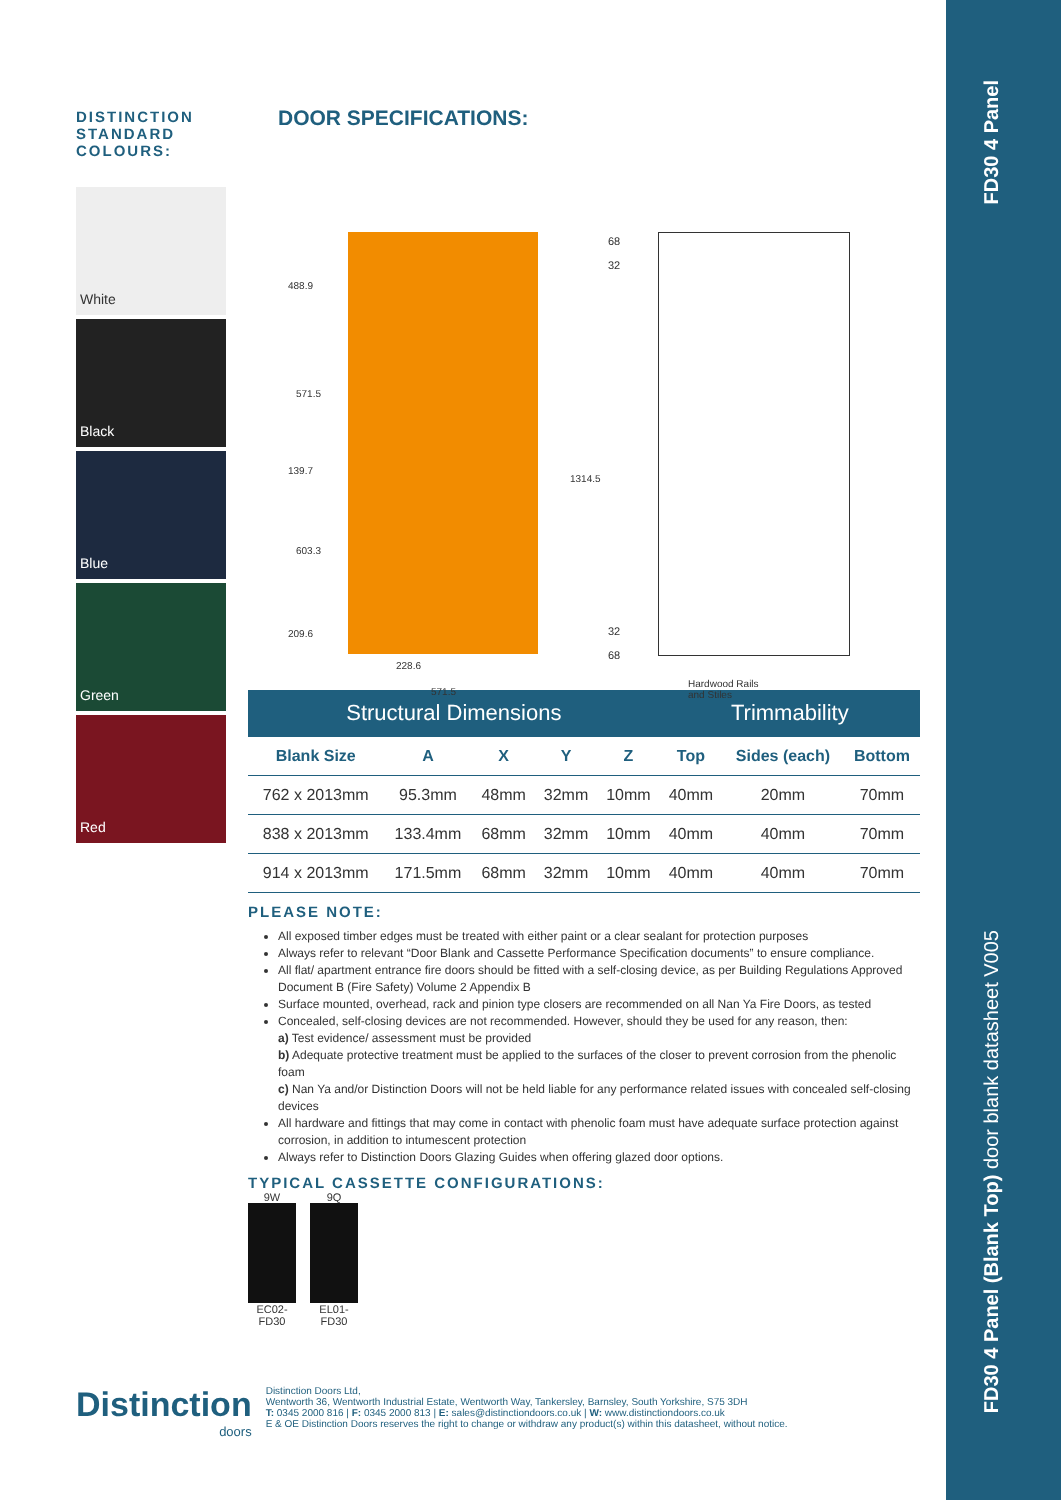FD30 4 Panel
FD30 4 Panel (Blank Top) door blank datasheet V005
DISTINCTION STANDARD COLOURS:
White
Black
Blue
Green
Red
DOOR SPECIFICATIONS:
488.9
571.5
139.7
603.3
209.6
228.6
571.5
1314.5
68
32
32
68
Hardwood Rails
and Stiles
| Structural Dimensions | | | | | Trimmability | | |
| --- | --- | --- | --- | --- | --- | --- | --- |
| Blank Size | A | X | Y | Z | Top | Sides (each) | Bottom |
| 762 x 2013mm | 95.3mm | 48mm | 32mm | 10mm | 40mm | 20mm | 70mm |
| 838 x 2013mm | 133.4mm | 68mm | 32mm | 10mm | 40mm | 40mm | 70mm |
| 914 x 2013mm | 171.5mm | 68mm | 32mm | 10mm | 40mm | 40mm | 70mm |
PLEASE NOTE:
All exposed timber edges must be treated with either paint or a clear sealant for protection purposes
Always refer to relevant “Door Blank and Cassette Performance Specification documents” to ensure compliance.
All flat/ apartment entrance fire doors should be fitted with a self-closing device, as per Building Regulations Approved Document B (Fire Safety) Volume 2 Appendix B
Surface mounted, overhead, rack and pinion type closers are recommended on all Nan Ya Fire Doors, as tested
Concealed, self-closing devices are not recommended. However, should they be used for any reason, then:
a) Test evidence/ assessment must be provided
b) Adequate protective treatment must be applied to the surfaces of the closer to prevent corrosion from the phenolic foam
c) Nan Ya and/or Distinction Doors will not be held liable for any performance related issues with concealed self-closing devices
All hardware and fittings that may come in contact with phenolic foam must have adequate surface protection against corrosion, in addition to intumescent protection
Always refer to Distinction Doors Glazing Guides when offering glazed door options.
TYPICAL CASSETTE CONFIGURATIONS:
9W
EC02-
FD30
9Q
EL01-
FD30
Distinction
doors
Distinction Doors Ltd,
Wentworth 36, Wentworth Industrial Estate, Wentworth Way, Tankersley, Barnsley, South Yorkshire, S75 3DH
T: 0345 2000 816 | F: 0345 2000 813 | E: sales@distinctiondoors.co.uk | W: www.distinctiondoors.co.uk
E & OE Distinction Doors reserves the right to change or withdraw any product(s) within this datasheet, without notice.